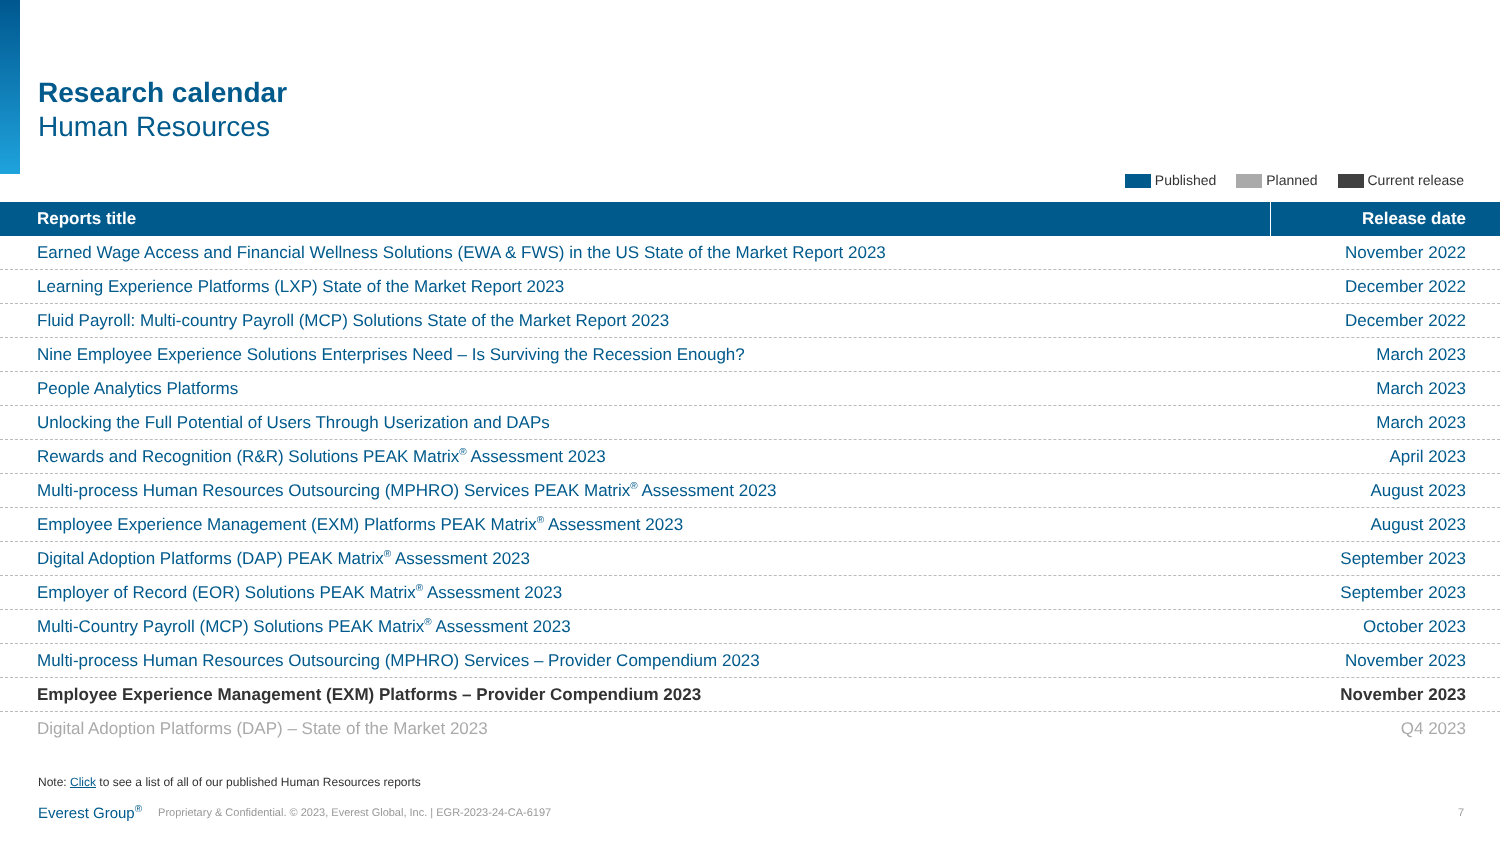Research calendar
Human Resources
Published Planned Current release
| Reports title | Release date |
| --- | --- |
| Earned Wage Access and Financial Wellness Solutions (EWA & FWS) in the US State of the Market Report 2023 | November 2022 |
| Learning Experience Platforms (LXP) State of the Market Report 2023 | December 2022 |
| Fluid Payroll: Multi-country Payroll (MCP) Solutions State of the Market Report 2023 | December 2022 |
| Nine Employee Experience Solutions Enterprises Need – Is Surviving the Recession Enough? | March 2023 |
| People Analytics Platforms | March 2023 |
| Unlocking the Full Potential of Users Through Userization and DAPs | March 2023 |
| Rewards and Recognition (R&R) Solutions PEAK Matrix<sup>®</sup> Assessment 2023 | April 2023 |
| Multi-process Human Resources Outsourcing (MPHRO) Services PEAK Matrix<sup>®</sup> Assessment 2023 | August 2023 |
| Employee Experience Management (EXM) Platforms PEAK Matrix<sup>®</sup> Assessment 2023 | August 2023 |
| Digital Adoption Platforms (DAP) PEAK Matrix<sup>®</sup> Assessment 2023 | September 2023 |
| Employer of Record (EOR) Solutions PEAK Matrix<sup>®</sup> Assessment 2023 | September 2023 |
| Multi-Country Payroll (MCP) Solutions PEAK Matrix<sup>®</sup> Assessment 2023 | October 2023 |
| Multi-process Human Resources Outsourcing (MPHRO) Services – Provider Compendium 2023 | November 2023 |
| Employee Experience Management (EXM) Platforms – Provider Compendium 2023 | November 2023 |
| Digital Adoption Platforms (DAP) – State of the Market 2023 | Q4 2023 |
Note: Click to see a list of all of our published Human Resources reports
Everest Group<sup>®</sup> Proprietary & Confidential. © 2023, Everest Global, Inc. | EGR-2023-24-CA-6197 7